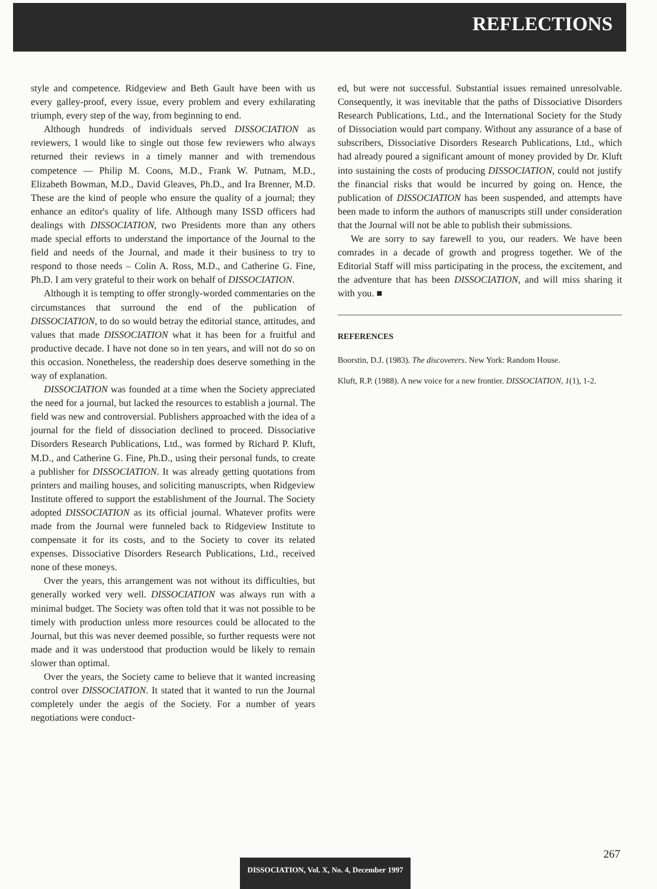REFLECTIONS
style and competence. Ridgeview and Beth Gault have been with us every galley-proof, every issue, every problem and every exhilarating triumph, every step of the way, from beginning to end.
Although hundreds of individuals served DISSOCIATION as reviewers, I would like to single out those few reviewers who always returned their reviews in a timely manner and with tremendous competence — Philip M. Coons, M.D., Frank W. Putnam, M.D., Elizabeth Bowman, M.D., David Gleaves, Ph.D., and Ira Brenner, M.D. These are the kind of people who ensure the quality of a journal; they enhance an editor's quality of life. Although many ISSD officers had dealings with DISSOCIATION, two Presidents more than any others made special efforts to understand the importance of the Journal to the field and needs of the Journal, and made it their business to try to respond to those needs – Colin A. Ross, M.D., and Catherine G. Fine, Ph.D. I am very grateful to their work on behalf of DISSOCIATION.
Although it is tempting to offer strongly-worded commentaries on the circumstances that surround the end of the publication of DISSOCIATION, to do so would betray the editorial stance, attitudes, and values that made DISSOCIATION what it has been for a fruitful and productive decade. I have not done so in ten years, and will not do so on this occasion. Nonetheless, the readership does deserve something in the way of explanation.
DISSOCIATION was founded at a time when the Society appreciated the need for a journal, but lacked the resources to establish a journal. The field was new and controversial. Publishers approached with the idea of a journal for the field of dissociation declined to proceed. Dissociative Disorders Research Publications, Ltd., was formed by Richard P. Kluft, M.D., and Catherine G. Fine, Ph.D., using their personal funds, to create a publisher for DISSOCIATION. It was already getting quotations from printers and mailing houses, and soliciting manuscripts, when Ridgeview Institute offered to support the establishment of the Journal. The Society adopted DISSOCIATION as its official journal. Whatever profits were made from the Journal were funneled back to Ridgeview Institute to compensate it for its costs, and to the Society to cover its related expenses. Dissociative Disorders Research Publications, Ltd., received none of these moneys.
Over the years, this arrangement was not without its difficulties, but generally worked very well. DISSOCIATION was always run with a minimal budget. The Society was often told that it was not possible to be timely with production unless more resources could be allocated to the Journal, but this was never deemed possible, so further requests were not made and it was understood that production would be likely to remain slower than optimal.
Over the years, the Society came to believe that it wanted increasing control over DISSOCIATION. It stated that it wanted to run the Journal completely under the aegis of the Society. For a number of years negotiations were conduct-
ed, but were not successful. Substantial issues remained unresolvable. Consequently, it was inevitable that the paths of Dissociative Disorders Research Publications, Ltd., and the International Society for the Study of Dissociation would part company. Without any assurance of a base of subscribers, Dissociative Disorders Research Publications, Ltd., which had already poured a significant amount of money provided by Dr. Kluft into sustaining the costs of producing DISSOCIATION, could not justify the financial risks that would be incurred by going on. Hence, the publication of DISSOCIATION has been suspended, and attempts have been made to inform the authors of manuscripts still under consideration that the Journal will not be able to publish their submissions.
We are sorry to say farewell to you, our readers. We have been comrades in a decade of growth and progress together. We of the Editorial Staff will miss participating in the process, the excitement, and the adventure that has been DISSOCIATION, and will miss sharing it with you. ■
REFERENCES
Boorstin, D.J. (1983). The discoverers. New York: Random House.
Kluft, R.P. (1988). A new voice for a new frontier. DISSOCIATION, 1(1), 1-2.
267
DISSOCIATION, Vol. X, No. 4, December 1997